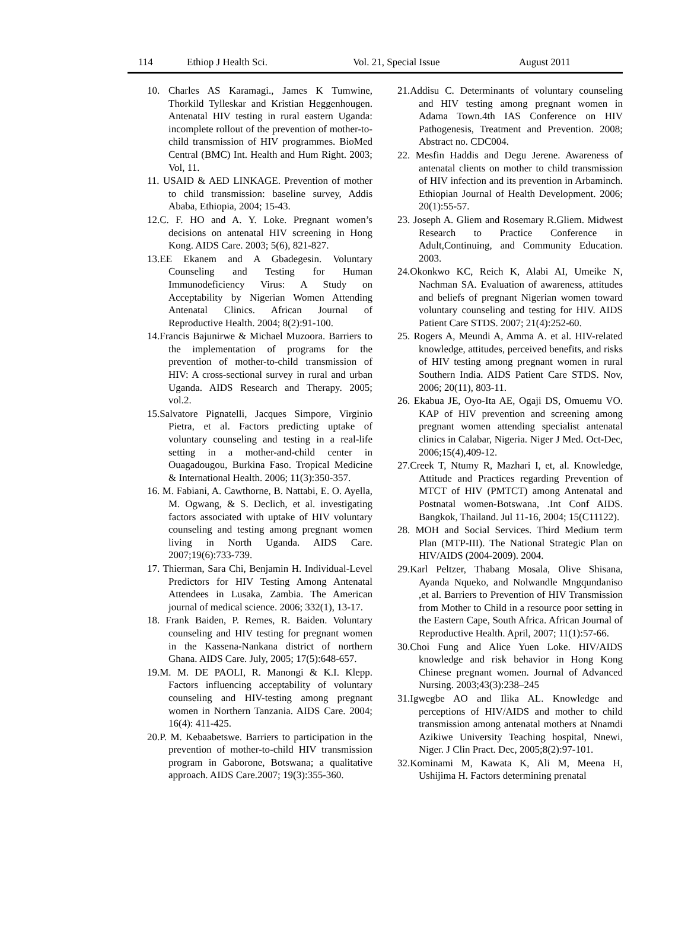114 Ethiop J Health Sci. Vol. 21, Special Issue August 2011
10. Charles AS Karamagi., James K Tumwine, Thorkild Tylleskar and Kristian Heggenhougen. Antenatal HIV testing in rural eastern Uganda: incomplete rollout of the prevention of mother-to-child transmission of HIV programmes. BioMed Central (BMC) Int. Health and Hum Right. 2003; Vol, 11.
11. USAID & AED LINKAGE. Prevention of mother to child transmission: baseline survey, Addis Ababa, Ethiopia, 2004; 15-43.
12.C. F. HO and A. Y. Loke. Pregnant women’s decisions on antenatal HIV screening in Hong Kong. AIDS Care. 2003; 5(6), 821-827.
13.EE Ekanem and A Gbadegesin. Voluntary Counseling and Testing for Human Immunodeficiency Virus: A Study on Acceptability by Nigerian Women Attending Antenatal Clinics. African Journal of Reproductive Health. 2004; 8(2):91-100.
14.Francis Bajunirwe & Michael Muzoora. Barriers to the implementation of programs for the prevention of mother-to-child transmission of HIV: A cross-sectional survey in rural and urban Uganda. AIDS Research and Therapy. 2005; vol.2.
15.Salvatore Pignatelli, Jacques Simpore, Virginio Pietra, et al. Factors predicting uptake of voluntary counseling and testing in a real-life setting in a mother-and-child center in Ouagadougou, Burkina Faso. Tropical Medicine & International Health. 2006; 11(3):350-357.
16. M. Fabiani, A. Cawthorne, B. Nattabi, E. O. Ayella, M. Ogwang, & S. Declich, et al. investigating factors associated with uptake of HIV voluntary counseling and testing among pregnant women living in North Uganda. AIDS Care. 2007;19(6):733-739.
17. Thierman, Sara Chi, Benjamin H. Individual-Level Predictors for HIV Testing Among Antenatal Attendees in Lusaka, Zambia. The American journal of medical science. 2006; 332(1), 13-17.
18. Frank Baiden, P. Remes, R. Baiden. Voluntary counseling and HIV testing for pregnant women in the Kassena-Nankana district of northern Ghana. AIDS Care. July, 2005; 17(5):648-657.
19.M. M. DE PAOLI, R. Manongi & K.I. Klepp. Factors influencing acceptability of voluntary counseling and HIV-testing among pregnant women in Northern Tanzania. AIDS Care. 2004; 16(4): 411-425.
20.P. M. Kebaabetswe. Barriers to participation in the prevention of mother-to-child HIV transmission program in Gaborone, Botswana; a qualitative approach. AIDS Care.2007; 19(3):355-360.
21.Addisu C. Determinants of voluntary counseling and HIV testing among pregnant women in Adama Town.4th IAS Conference on HIV Pathogenesis, Treatment and Prevention. 2008; Abstract no. CDC004.
22. Mesfin Haddis and Degu Jerene. Awareness of antenatal clients on mother to child transmission of HIV infection and its prevention in Arbaminch. Ethiopian Journal of Health Development. 2006; 20(1):55-57.
23. Joseph A. Gliem and Rosemary R.Gliem. Midwest Research to Practice Conference in Adult,Continuing, and Community Education. 2003.
24.Okonkwo KC, Reich K, Alabi AI, Umeike N, Nachman SA. Evaluation of awareness, attitudes and beliefs of pregnant Nigerian women toward voluntary counseling and testing for HIV. AIDS Patient Care STDS. 2007; 21(4):252-60.
25. Rogers A, Meundi A, Amma A. et al. HIV-related knowledge, attitudes, perceived benefits, and risks of HIV testing among pregnant women in rural Southern India. AIDS Patient Care STDS. Nov, 2006; 20(11), 803-11.
26. Ekabua JE, Oyo-Ita AE, Ogaji DS, Omuemu VO. KAP of HIV prevention and screening among pregnant women attending specialist antenatal clinics in Calabar, Nigeria. Niger J Med. Oct-Dec, 2006;15(4),409-12.
27.Creek T, Ntumy R, Mazhari I, et, al. Knowledge, Attitude and Practices regarding Prevention of MTCT of HIV (PMTCT) among Antenatal and Postnatal women-Botswana, .Int Conf AIDS. Bangkok, Thailand. Jul 11-16, 2004; 15(C11122).
28. MOH and Social Services. Third Medium term Plan (MTP-III). The National Strategic Plan on HIV/AIDS (2004-2009). 2004.
29.Karl Peltzer, Thabang Mosala, Olive Shisana, Ayanda Nqueko, and Nolwandle Mngqundaniso ,et al. Barriers to Prevention of HIV Transmission from Mother to Child in a resource poor setting in the Eastern Cape, South Africa. African Journal of Reproductive Health. April, 2007; 11(1):57-66.
30.Choi Fung and Alice Yuen Loke. HIV/AIDS knowledge and risk behavior in Hong Kong Chinese pregnant women. Journal of Advanced Nursing. 2003;43(3):238–245
31.Igwegbe AO and Ilika AL. Knowledge and perceptions of HIV/AIDS and mother to child transmission among antenatal mothers at Nnamdi Azikiwe University Teaching hospital, Nnewi, Niger. J Clin Pract. Dec, 2005;8(2):97-101.
32.Kominami M, Kawata K, Ali M, Meena H, Ushijima H. Factors determining prenatal